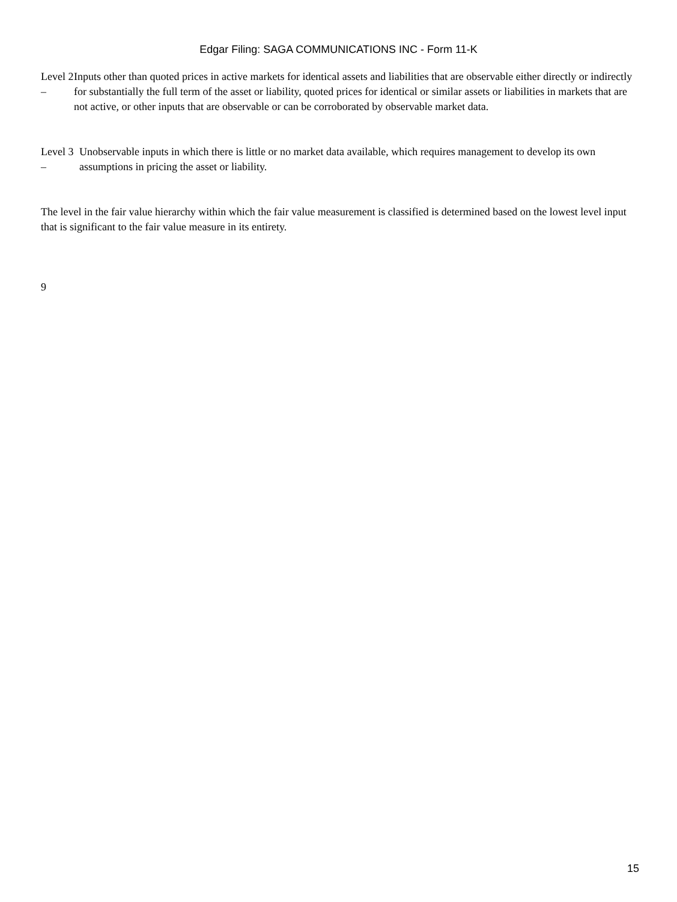Edgar Filing: SAGA COMMUNICATIONS INC - Form 11-K
Level 2 – Inputs other than quoted prices in active markets for identical assets and liabilities that are observable either directly or indirectly for substantially the full term of the asset or liability, quoted prices for identical or similar assets or liabilities in markets that are not active, or other inputs that are observable or can be corroborated by observable market data.
Level 3 – Unobservable inputs in which there is little or no market data available, which requires management to develop its own assumptions in pricing the asset or liability.
The level in the fair value hierarchy within which the fair value measurement is classified is determined based on the lowest level input that is significant to the fair value measure in its entirety.
9
15